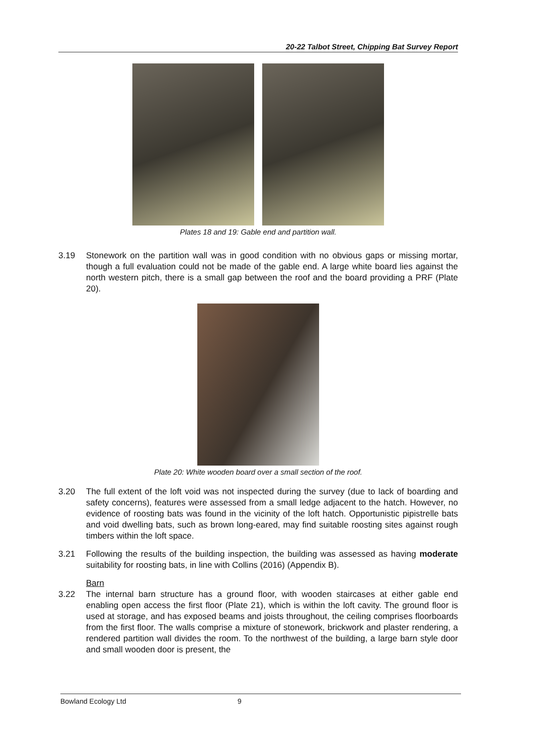20-22 Talbot Street, Chipping Bat Survey Report
Plates 18 and 19: Gable end and partition wall.
3.19 Stonework on the partition wall was in good condition with no obvious gaps or missing mortar, though a full evaluation could not be made of the gable end. A large white board lies against the north western pitch, there is a small gap between the roof and the board providing a PRF (Plate 20).
Plate 20: White wooden board over a small section of the roof.
3.20 The full extent of the loft void was not inspected during the survey (due to lack of boarding and safety concerns), features were assessed from a small ledge adjacent to the hatch. However, no evidence of roosting bats was found in the vicinity of the loft hatch. Opportunistic pipistrelle bats and void dwelling bats, such as brown long-eared, may find suitable roosting sites against rough timbers within the loft space.
3.21 Following the results of the building inspection, the building was assessed as having moderate suitability for roosting bats, in line with Collins (2016) (Appendix B).
Barn
3.22 The internal barn structure has a ground floor, with wooden staircases at either gable end enabling open access the first floor (Plate 21), which is within the loft cavity. The ground floor is used at storage, and has exposed beams and joists throughout, the ceiling comprises floorboards from the first floor. The walls comprise a mixture of stonework, brickwork and plaster rendering, a rendered partition wall divides the room. To the northwest of the building, a large barn style door and small wooden door is present, the
Bowland Ecology Ltd 9